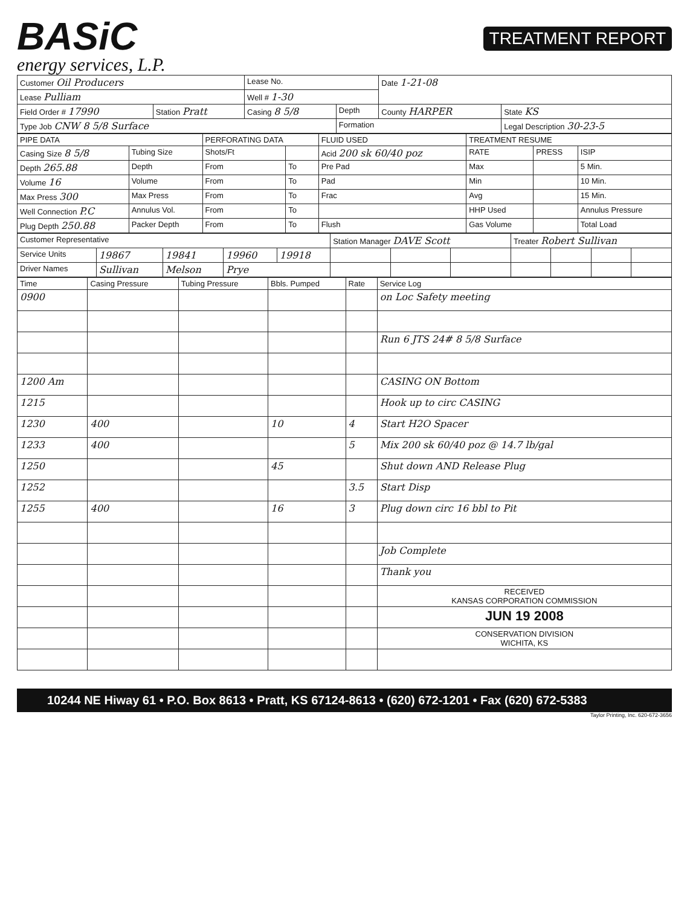BASiC
energy services, L.P.
TREATMENT REPORT
| Customer Oil Producers | | Lease No. | | Date 1-21-08 | |
| Lease Pulliam | | Well # 1-30 | | | |
| Field Order # 17990 | Station Pratt | Casing 8 5/8 | Depth | County HARPER | State KS |
| Type Job CNW 8 5/8 Surface | | | Formation | | Legal Description 30-23-5 |
| PIPE DATA | | PERFORATING DATA | | FLUID USED | TREATMENT RESUME | | |
| --- | --- | --- | --- | --- | --- | --- | --- |
| Casing Size 8 5/8 | Tubing Size | Shots/Ft | | Acid 200 sk 60/40 poz | RATE | PRESS | ISIP |
| Depth 265.88 | Depth | From | To | Pre Pad | Max | | 5 Min. |
| Volume 16 | Volume | From | To | Pad | Min | | 10 Min. |
| Max Press 300 | Max Press | From | To | Frac | Avg | | 15 Min. |
| Well Connection P.C | Annulus Vol. | From | To | | HHP Used | | Annulus Pressure |
| Plug Depth 250.88 | Packer Depth | From | To | Flush | Gas Volume | | Total Load |
| Customer Representative | | | | | Station Manager DAVE Scott | | | Treater Robert Sullivan | | | |
| Service Units | 19867 | 19841 | 19960 | 19918 | | | | | | | |
| Driver Names | Sullivan | Melson | Pryе | | | | | | | | |
| Time | Casing Pressure | Tubing Pressure | Bbls. Pumped | Rate | Service Log |
| --- | --- | --- | --- | --- | --- |
| 0900 | | | | | on Loc Safety meeting |
| | | | | | Run 6 JTS 24# 8 5/8 Surface |
| 1200 Am | | | | | CASING ON Bottom |
| 1215 | | | | | Hook up to circ CASING |
| 1230 | 400 | | 10 | 4 | Start H2O Spacer |
| 1233 | 400 | | | 5 | Mix 200 sk 60/40 poz @ 14.7 lb/gal |
| 1250 | | | 45 | | Shut down AND Release Plug |
| 1252 | | | | 3.5 | Start Disp |
| 1255 | 400 | | 16 | 3 | Plug down circ 16 bbl to Pit |
| | | | | | Job Complete |
| | | | | | Thank you |
| | | | | | RECEIVED KANSAS CORPORATION COMMISSION |
| | | | | | JUN 19 2008 |
| | | | | | CONSERVATION DIVISION WICHITA, KS |
10244 NE Hiway 61 • P.O. Box 8613 • Pratt, KS 67124-8613 • (620) 672-1201 • Fax (620) 672-5383
Taylor Printing, Inc. 620-672-3656